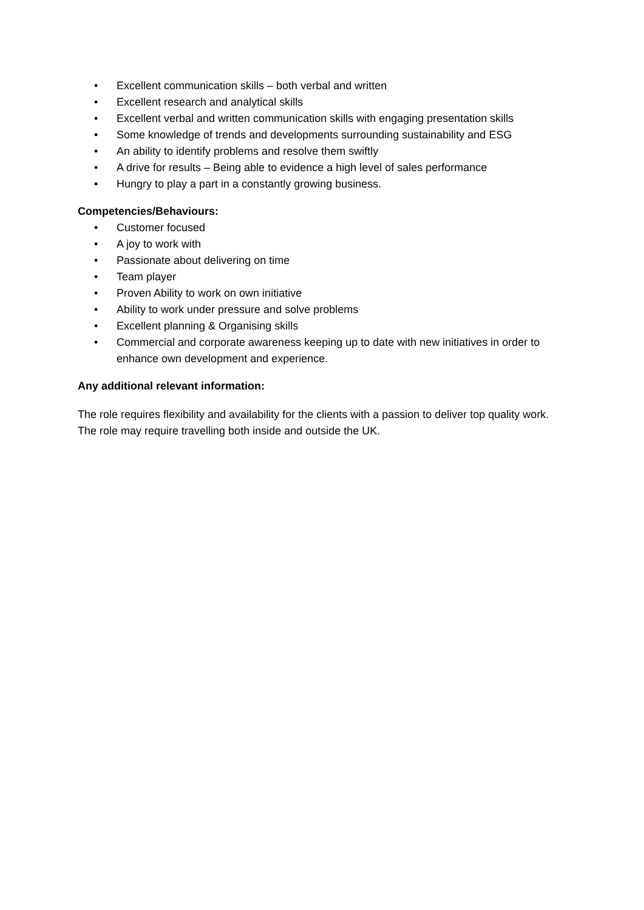• Excellent communication skills – both verbal and written
• Excellent research and analytical skills
• Excellent verbal and written communication skills with engaging presentation skills
• Some knowledge of trends and developments surrounding sustainability and ESG
• An ability to identify problems and resolve them swiftly
• A drive for results – Being able to evidence a high level of sales performance
• Hungry to play a part in a constantly growing business.
Competencies/Behaviours:
• Customer focused
• A joy to work with
• Passionate about delivering on time
• Team player
• Proven Ability to work on own initiative
• Ability to work under pressure and solve problems
• Excellent planning & Organising skills
• Commercial and corporate awareness keeping up to date with new initiatives in order to enhance own development and experience.
Any additional relevant information:
The role requires flexibility and availability for the clients with a passion to deliver top quality work. The role may require travelling both inside and outside the UK.